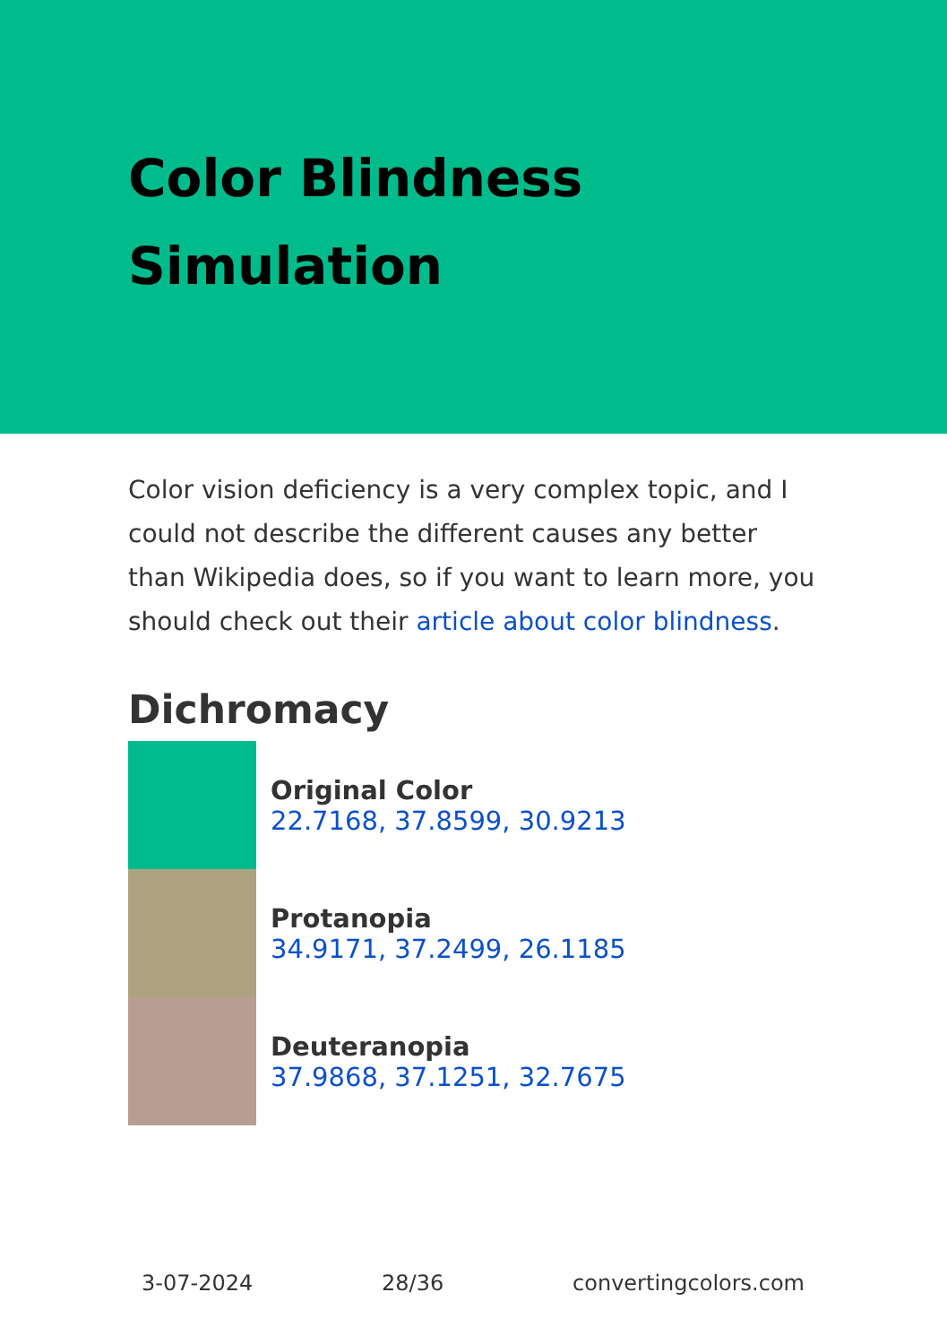Color Blindness
Simulation
Color vision deficiency is a very complex topic, and I could not describe the different causes any better than Wikipedia does, so if you want to learn more, you should check out their article about color blindness.
Dichromacy
Original Color
22.7168, 37.8599, 30.9213
Protanopia
34.9171, 37.2499, 26.1185
Deuteranopia
37.9868, 37.1251, 32.7675
3-07-2024 28/36 convertingcolors.com